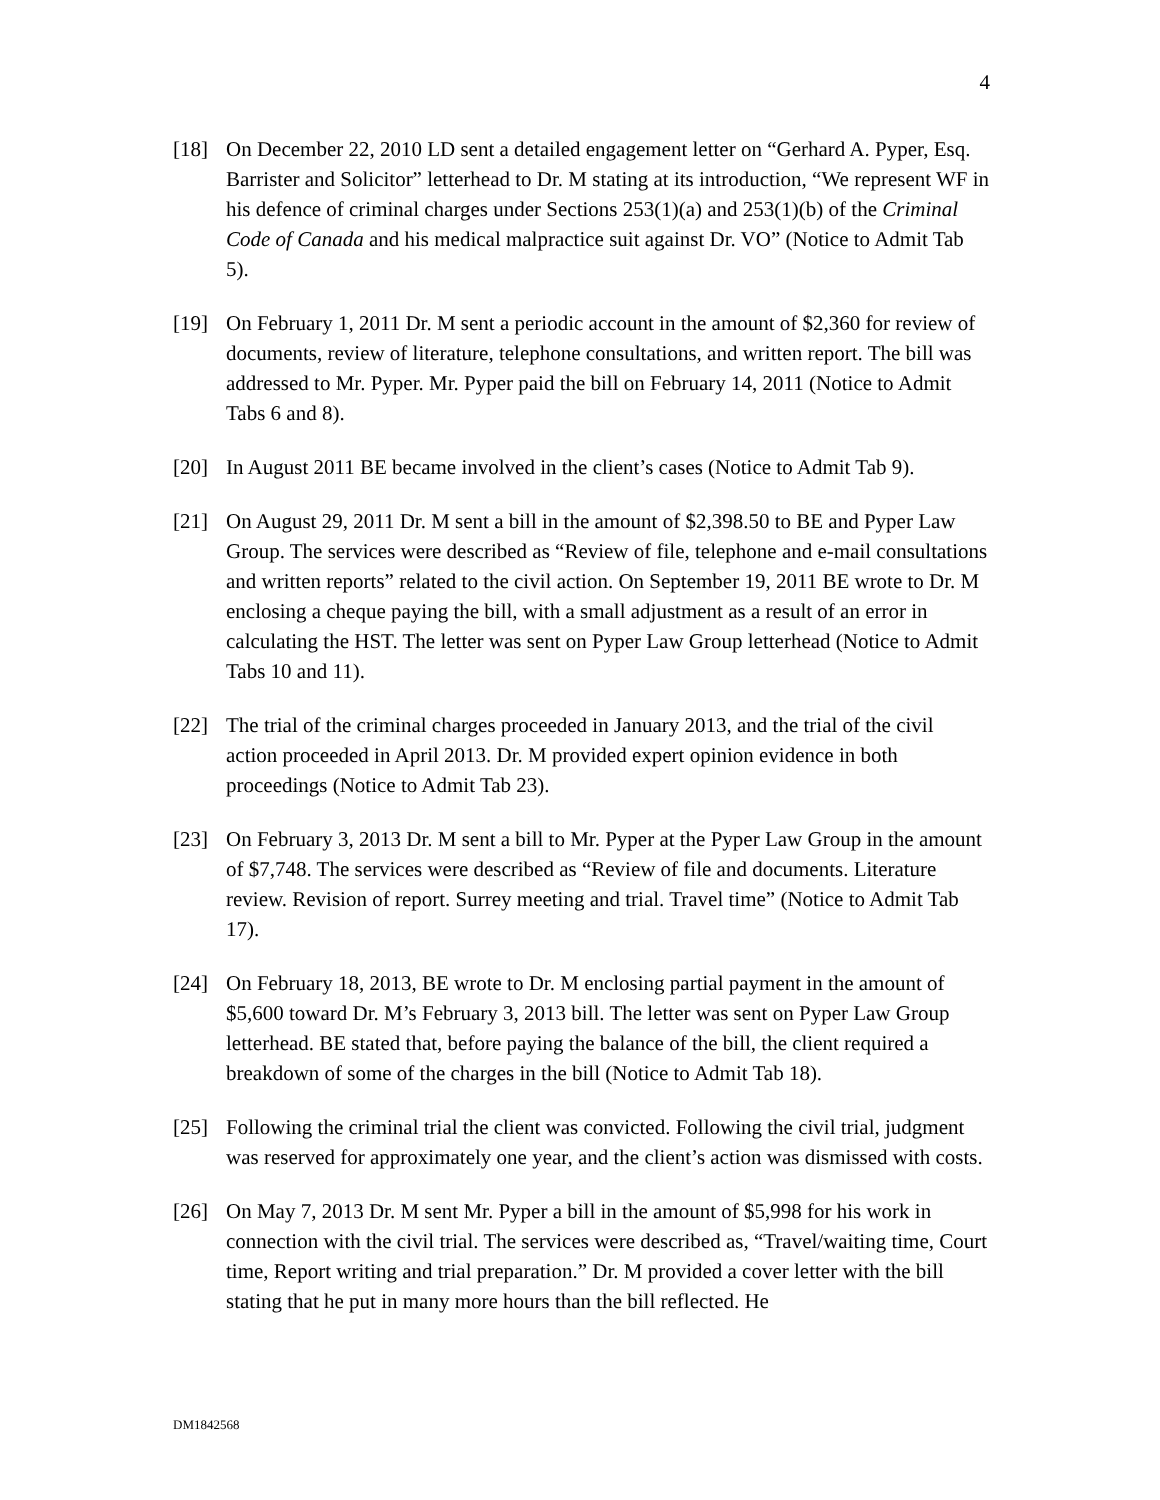4
[18] On December 22, 2010 LD sent a detailed engagement letter on “Gerhard A. Pyper, Esq. Barrister and Solicitor” letterhead to Dr. M stating at its introduction, “We represent WF in his defence of criminal charges under Sections 253(1)(a) and 253(1)(b) of the Criminal Code of Canada and his medical malpractice suit against Dr. VO” (Notice to Admit Tab 5).
[19] On February 1, 2011 Dr. M sent a periodic account in the amount of $2,360 for review of documents, review of literature, telephone consultations, and written report. The bill was addressed to Mr. Pyper. Mr. Pyper paid the bill on February 14, 2011 (Notice to Admit Tabs 6 and 8).
[20] In August 2011 BE became involved in the client’s cases (Notice to Admit Tab 9).
[21] On August 29, 2011 Dr. M sent a bill in the amount of $2,398.50 to BE and Pyper Law Group. The services were described as “Review of file, telephone and e-mail consultations and written reports” related to the civil action. On September 19, 2011 BE wrote to Dr. M enclosing a cheque paying the bill, with a small adjustment as a result of an error in calculating the HST. The letter was sent on Pyper Law Group letterhead (Notice to Admit Tabs 10 and 11).
[22] The trial of the criminal charges proceeded in January 2013, and the trial of the civil action proceeded in April 2013. Dr. M provided expert opinion evidence in both proceedings (Notice to Admit Tab 23).
[23] On February 3, 2013 Dr. M sent a bill to Mr. Pyper at the Pyper Law Group in the amount of $7,748. The services were described as “Review of file and documents. Literature review. Revision of report. Surrey meeting and trial. Travel time” (Notice to Admit Tab 17).
[24] On February 18, 2013, BE wrote to Dr. M enclosing partial payment in the amount of $5,600 toward Dr. M’s February 3, 2013 bill. The letter was sent on Pyper Law Group letterhead. BE stated that, before paying the balance of the bill, the client required a breakdown of some of the charges in the bill (Notice to Admit Tab 18).
[25] Following the criminal trial the client was convicted. Following the civil trial, judgment was reserved for approximately one year, and the client’s action was dismissed with costs.
[26] On May 7, 2013 Dr. M sent Mr. Pyper a bill in the amount of $5,998 for his work in connection with the civil trial. The services were described as, “Travel/waiting time, Court time, Report writing and trial preparation.” Dr. M provided a cover letter with the bill stating that he put in many more hours than the bill reflected. He
DM1842568